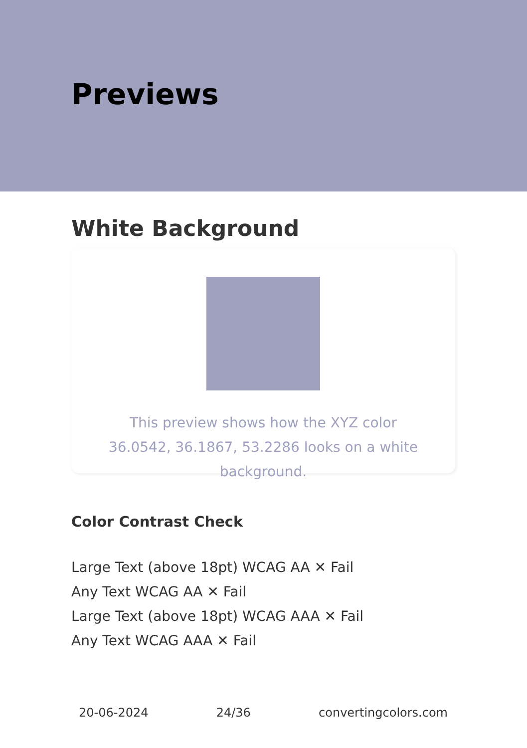Previews
White Background
This preview shows how the XYZ color 36.0542, 36.1867, 53.2286 looks on a white background.
Color Contrast Check
Large Text (above 18pt) WCAG AA ✕ Fail
Any Text WCAG AA ✕ Fail
Large Text (above 18pt) WCAG AAA ✕ Fail
Any Text WCAG AAA ✕ Fail
20-06-2024 24/36 convertingcolors.com